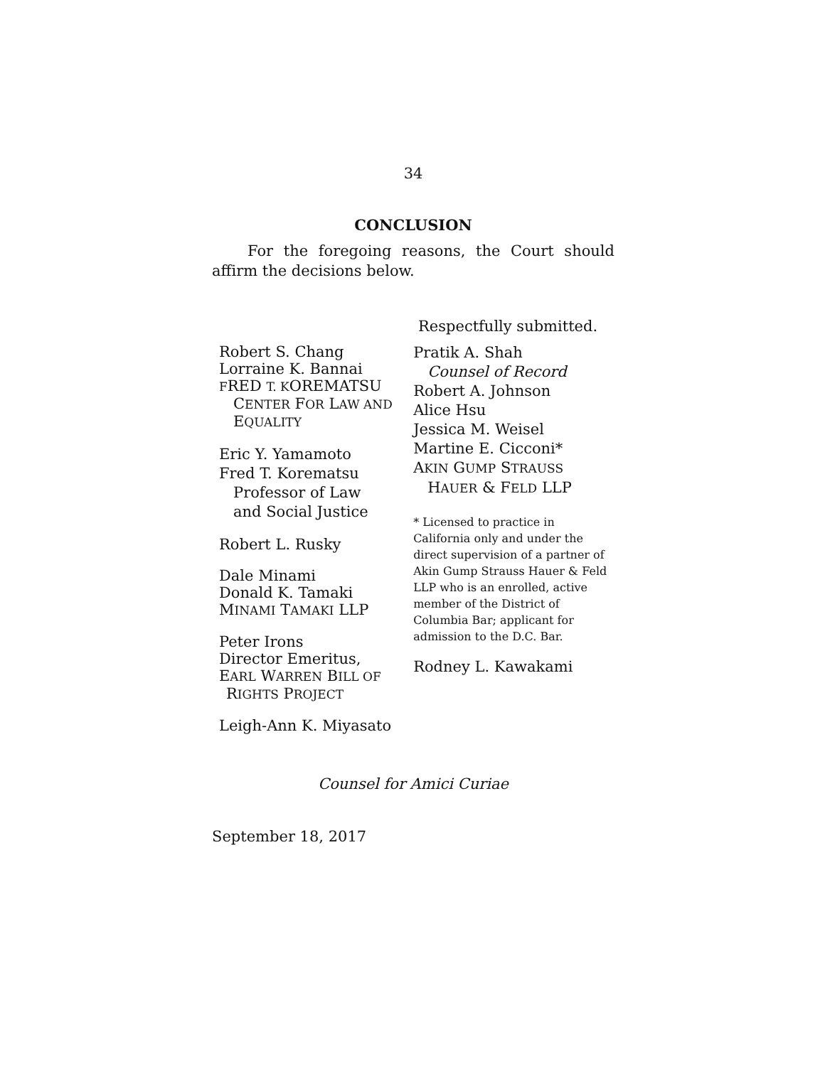34
CONCLUSION
For the foregoing reasons, the Court should affirm the decisions below.
Respectfully submitted.
Robert S. Chang
Lorraine K. Bannai
FRED T. KOREMATSU
CENTER FOR LAW AND
EQUALITY
Eric Y. Yamamoto
Fred T. Korematsu
Professor of Law
and Social Justice
Robert L. Rusky
Dale Minami
Donald K. Tamaki
MINAMI TAMAKI LLP
Peter Irons
Director Emeritus,
EARL WARREN BILL OF
RIGHTS PROJECT
Leigh-Ann K. Miyasato
Pratik A. Shah
Counsel of Record
Robert A. Johnson
Alice Hsu
Jessica M. Weisel
Martine E. Cicconi*
AKIN GUMP STRAUSS
HAUER & FELD LLP
* Licensed to practice in California only and under the direct supervision of a partner of Akin Gump Strauss Hauer & Feld LLP who is an enrolled, active member of the District of Columbia Bar; applicant for admission to the D.C. Bar.
Rodney L. Kawakami
Counsel for Amici Curiae
September 18, 2017